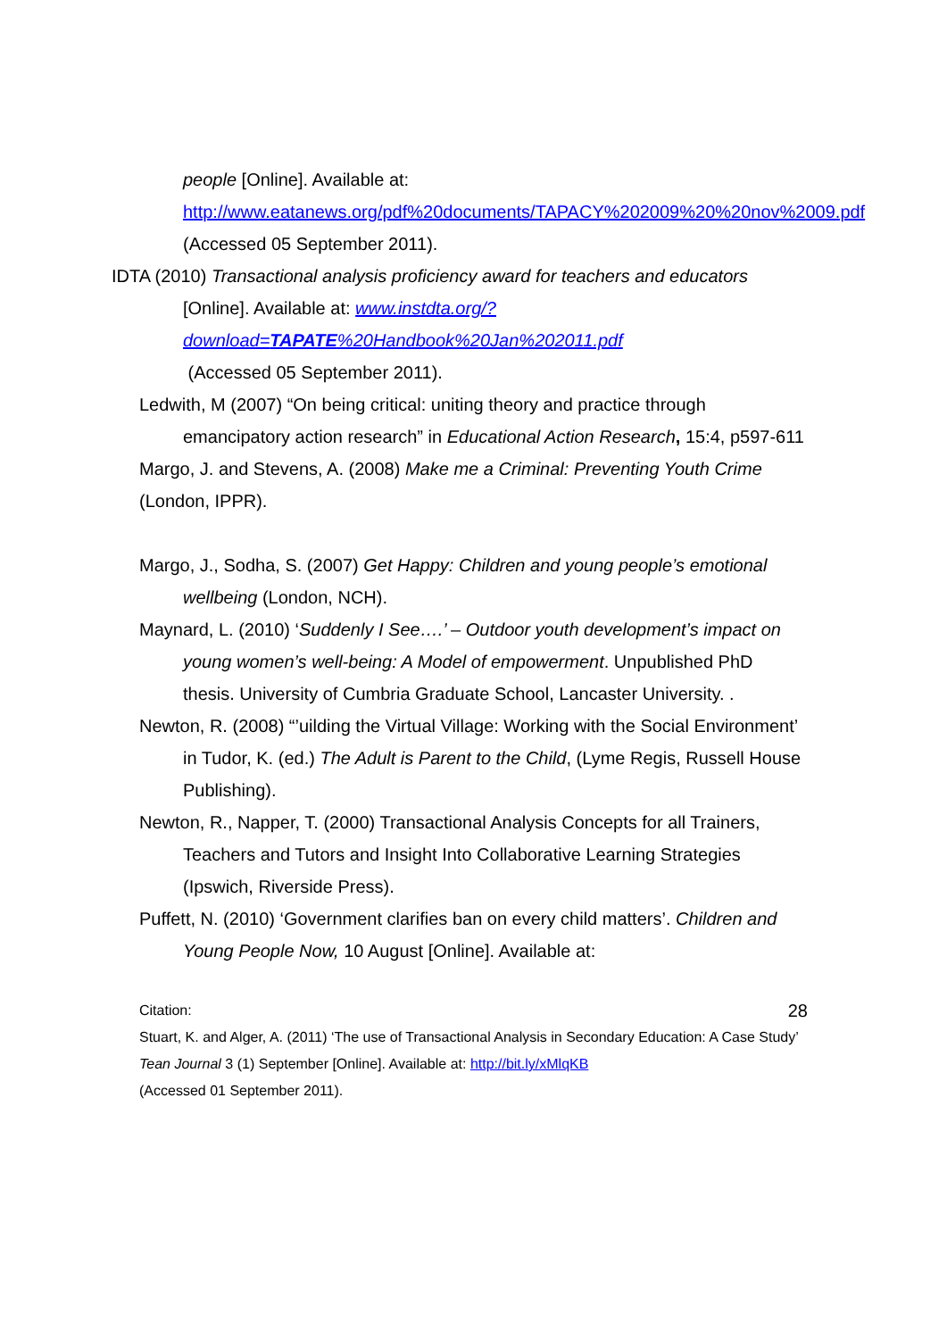people [Online]. Available at:
http://www.eatanews.org/pdf%20documents/TAPACY%202009%20%20nov%2009.pdf (Accessed 05 September 2011).
IDTA (2010) Transactional analysis proficiency award for teachers and educators [Online]. Available at: www.instdta.org/?download=TAPATE%20Handbook%20Jan%202011.pdf
(Accessed 05 September 2011).
Ledwith, M (2007) “On being critical: uniting theory and practice through emancipatory action research” in Educational Action Research, 15:4, p597-611
Margo, J. and Stevens, A. (2008) Make me a Criminal: Preventing Youth Crime (London, IPPR).
Margo, J., Sodha, S. (2007) Get Happy: Children and young people’s emotional wellbeing (London, NCH).
Maynard, L. (2010) ‘Suddenly I See….’ – Outdoor youth development’s impact on young women’s well-being: A Model of empowerment. Unpublished PhD thesis. University of Cumbria Graduate School, Lancaster University. .
Newton, R. (2008) “’uilding the Virtual Village: Working with the Social Environment’ in Tudor, K. (ed.) The Adult is Parent to the Child, (Lyme Regis, Russell House Publishing).
Newton, R., Napper, T. (2000) Transactional Analysis Concepts for all Trainers, Teachers and Tutors and Insight Into Collaborative Learning Strategies (Ipswich, Riverside Press).
Puffett, N. (2010) ‘Government clarifies ban on every child matters’. Children and Young People Now, 10 August [Online]. Available at:
Citation: 28
Stuart, K. and Alger, A. (2011) ‘The use of Transactional Analysis in Secondary Education: A Case Study’ Tean Journal 3 (1) September [Online]. Available at: http://bit.ly/xMlqKB
(Accessed 01 September 2011).